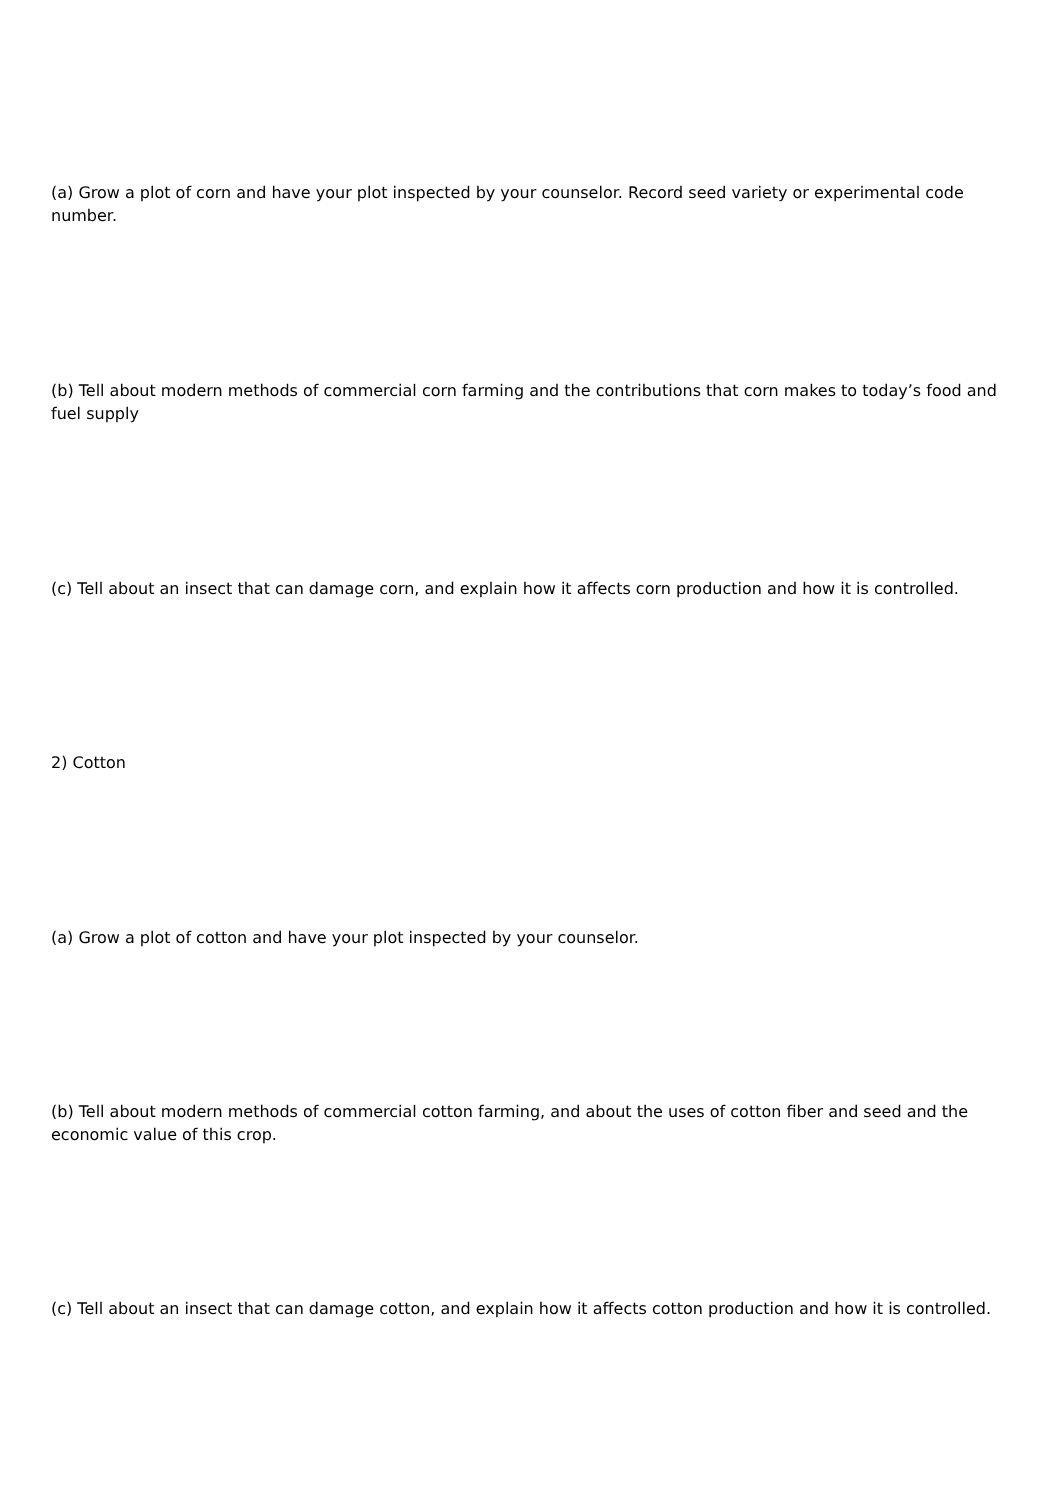(a) Grow a plot of corn and have your plot inspected by your counselor. Record seed variety or experimental code number.
(b) Tell about modern methods of commercial corn farming and the contributions that corn makes to today’s food and fuel supply
(c) Tell about an insect that can damage corn, and explain how it affects corn production and how it is controlled.
2) Cotton
(a) Grow a plot of cotton and have your plot inspected by your counselor.
(b) Tell about modern methods of commercial cotton farming, and about the uses of cotton fiber and seed and the economic value of this crop.
(c) Tell about an insect that can damage cotton, and explain how it affects cotton production and how it is controlled.